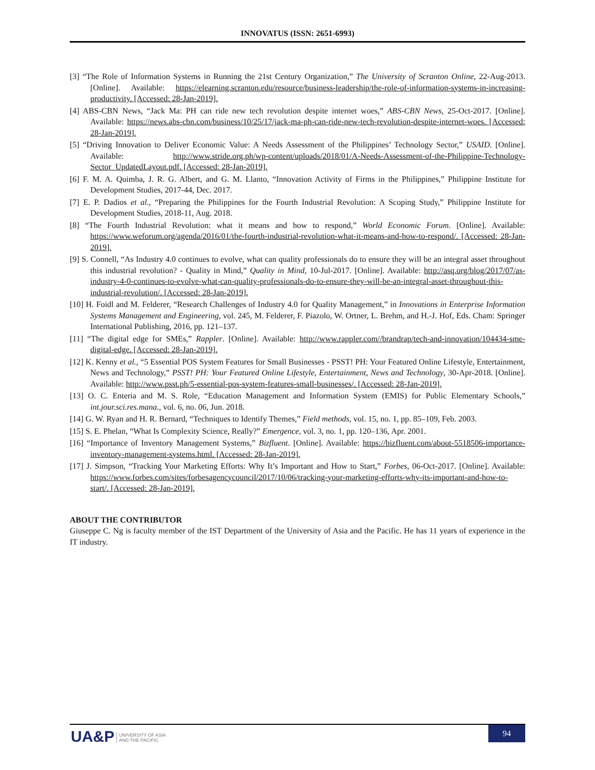INNOVATUS (ISSN: 2651-6993)
[3] “The Role of Information Systems in Running the 21st Century Organization,” The University of Scranton Online, 22-Aug-2013. [Online]. Available: https://elearning.scranton.edu/resource/business-leadership/the-role-of-information-systems-in-increasing-productivity. [Accessed: 28-Jan-2019].
[4] ABS-CBN News, “Jack Ma: PH can ride new tech revolution despite internet woes,” ABS-CBN News, 25-Oct-2017. [Online]. Available: https://news.abs-cbn.com/business/10/25/17/jack-ma-ph-can-ride-new-tech-revolution-despite-internet-woes. [Accessed: 28-Jan-2019].
[5] “Driving Innovation to Deliver Economic Value: A Needs Assessment of the Philippines’ Technology Sector,” USAID. [Online]. Available: http://www.stride.org.ph/wp-content/uploads/2018/01/A-Needs-Assessment-of-the-Philippine-Technology-Sector_UpdatedLayout.pdf. [Accessed: 28-Jan-2019].
[6] F. M. A. Quimba, J. R. G. Albert, and G. M. Llanto, “Innovation Activity of Firms in the Philippines,” Philippine Institute for Development Studies, 2017-44, Dec. 2017.
[7] E. P. Dadios et al., “Preparing the Philippines for the Fourth Industrial Revolution: A Scoping Study,” Philippine Institute for Development Studies, 2018-11, Aug. 2018.
[8] “The Fourth Industrial Revolution: what it means and how to respond,” World Economic Forum. [Online]. Available: https://www.weforum.org/agenda/2016/01/the-fourth-industrial-revolution-what-it-means-and-how-to-respond/. [Accessed: 28-Jan-2019].
[9] S. Connell, “As Industry 4.0 continues to evolve, what can quality professionals do to ensure they will be an integral asset throughout this industrial revolution? - Quality in Mind,” Quality in Mind, 10-Jul-2017. [Online]. Available: http://asq.org/blog/2017/07/as-industry-4-0-continues-to-evolve-what-can-quality-professionals-do-to-ensure-they-will-be-an-integral-asset-throughout-this-industrial-revolution/. [Accessed: 28-Jan-2019].
[10] H. Foidl and M. Felderer, “Research Challenges of Industry 4.0 for Quality Management,” in Innovations in Enterprise Information Systems Management and Engineering, vol. 245, M. Felderer, F. Piazolo, W. Ortner, L. Brehm, and H.-J. Hof, Eds. Cham: Springer International Publishing, 2016, pp. 121–137.
[11] “The digital edge for SMEs,” Rappler. [Online]. Available: http://www.rappler.com//brandrap/tech-and-innovation/104434-sme-digital-edge. [Accessed: 28-Jan-2019].
[12] K. Kenny et al., “5 Essential POS System Features for Small Businesses - PSST! PH: Your Featured Online Lifestyle, Entertainment, News and Technology,” PSST! PH: Your Featured Online Lifestyle, Entertainment, News and Technology, 30-Apr-2018. [Online]. Available: http://www.psst.ph/5-essential-pos-system-features-small-businesses/. [Accessed: 28-Jan-2019].
[13] O. C. Enteria and M. S. Role, “Education Management and Information System (EMIS) for Public Elementary Schools,” int.jour.sci.res.mana., vol. 6, no. 06, Jun. 2018.
[14] G. W. Ryan and H. R. Bernard, “Techniques to Identify Themes,” Field methods, vol. 15, no. 1, pp. 85–109, Feb. 2003.
[15] S. E. Phelan, “What Is Complexity Science, Really?” Emergence, vol. 3, no. 1, pp. 120–136, Apr. 2001.
[16] “Importance of Inventory Management Systems,” Bizfluent. [Online]. Available: https://bizfluent.com/about-5518506-importance-inventory-management-systems.html. [Accessed: 28-Jan-2019].
[17] J. Simpson, “Tracking Your Marketing Efforts: Why It’s Important and How to Start,” Forbes, 06-Oct-2017. [Online]. Available: https://www.forbes.com/sites/forbesagencycouncil/2017/10/06/tracking-your-marketing-efforts-why-its-important-and-how-to-start/. [Accessed: 28-Jan-2019].
ABOUT THE CONTRIBUTOR
Giuseppe C. Ng is faculty member of the IST Department of the University of Asia and the Pacific. He has 11 years of experience in the IT industry.
UA&P UNIVERSITY OF ASIA
AND THE PACIFIC
94